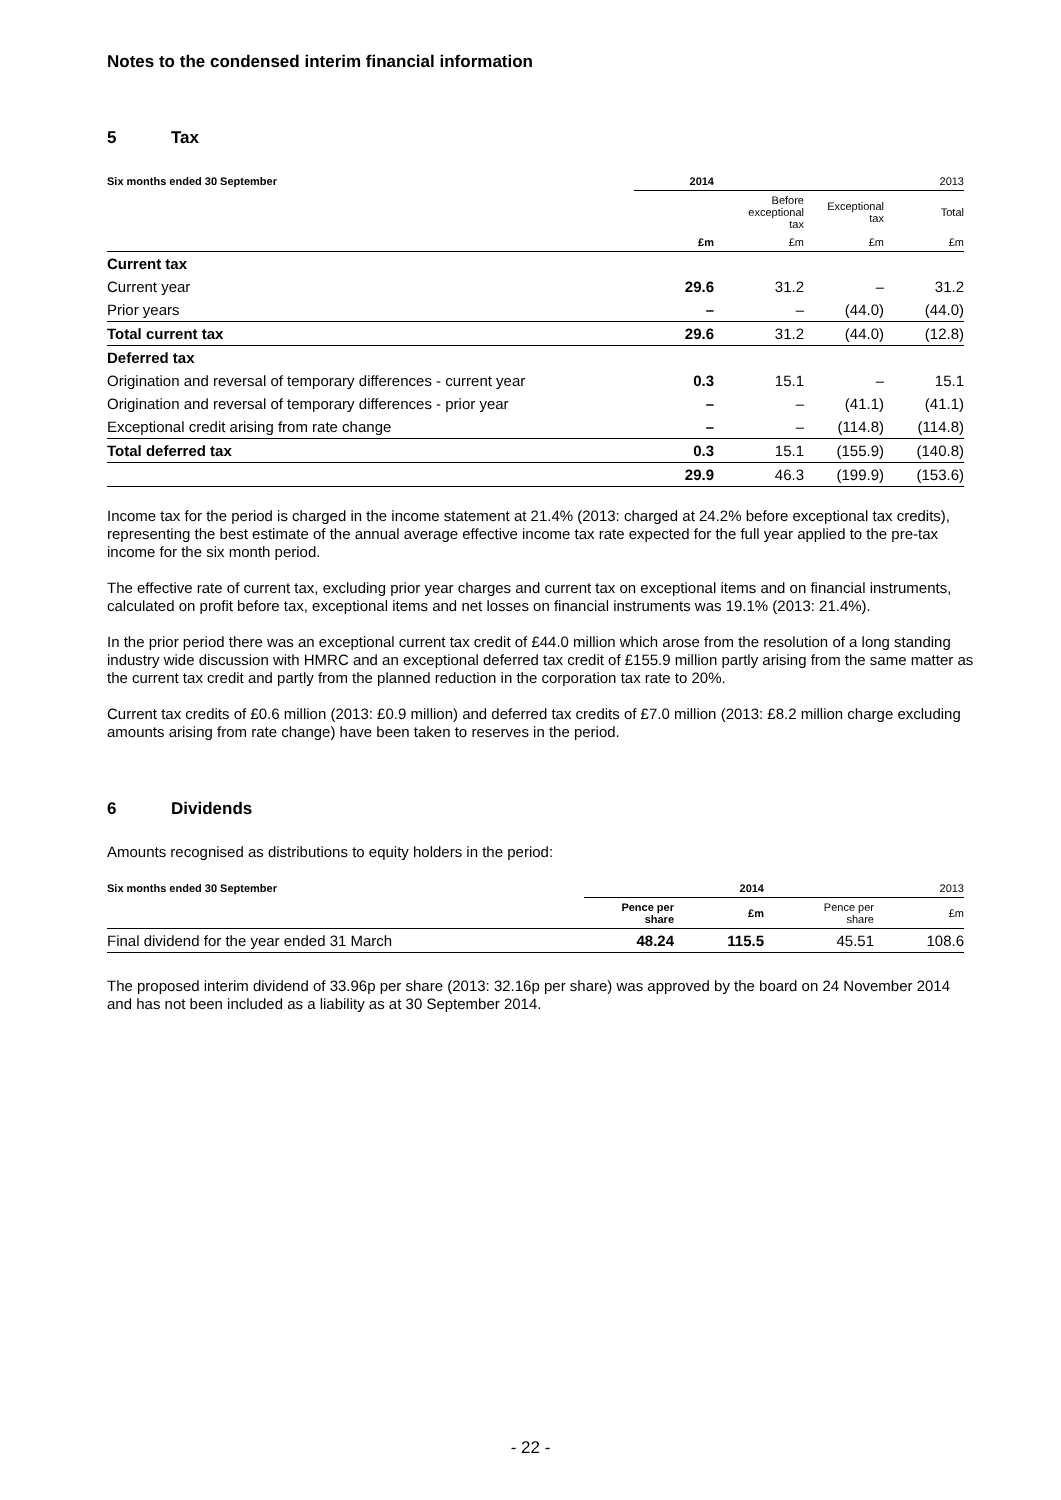Notes to the condensed interim financial information
5 Tax
| Six months ended 30 September | 2014 | 2013 | | |
| --- | --- | --- | --- | --- |
| | | Before exceptional tax | Exceptional tax | Total |
| | £m | £m | £m | £m |
| Current tax | | | | |
| Current year | 29.6 | 31.2 | – | 31.2 |
| Prior years | – | – | (44.0) | (44.0) |
| Total current tax | 29.6 | 31.2 | (44.0) | (12.8) |
| Deferred tax | | | | |
| Origination and reversal of temporary differences - current year | 0.3 | 15.1 | – | 15.1 |
| Origination and reversal of temporary differences - prior year | – | – | (41.1) | (41.1) |
| Exceptional credit arising from rate change | – | – | (114.8) | (114.8) |
| Total deferred tax | 0.3 | 15.1 | (155.9) | (140.8) |
| | 29.9 | 46.3 | (199.9) | (153.6) |
Income tax for the period is charged in the income statement at 21.4% (2013: charged at 24.2% before exceptional tax credits), representing the best estimate of the annual average effective income tax rate expected for the full year applied to the pre-tax income for the six month period.
The effective rate of current tax, excluding prior year charges and current tax on exceptional items and on financial instruments, calculated on profit before tax, exceptional items and net losses on financial instruments was 19.1% (2013: 21.4%).
In the prior period there was an exceptional current tax credit of £44.0 million which arose from the resolution of a long standing industry wide discussion with HMRC and an exceptional deferred tax credit of £155.9 million partly arising from the same matter as the current tax credit and partly from the planned reduction in the corporation tax rate to 20%.
Current tax credits of £0.6 million (2013: £0.9 million) and deferred tax credits of £7.0 million (2013: £8.2 million charge excluding amounts arising from rate change) have been taken to reserves in the period.
6 Dividends
Amounts recognised as distributions to equity holders in the period:
| Six months ended 30 September | 2014 | | 2013 | |
| --- | --- | --- | --- | --- |
| | Pence per share | £m | Pence per share | £m |
| Final dividend for the year ended 31 March | 48.24 | 115.5 | 45.51 | 108.6 |
The proposed interim dividend of 33.96p per share (2013: 32.16p per share) was approved by the board on 24 November 2014 and has not been included as a liability as at 30 September 2014.
- 22 -